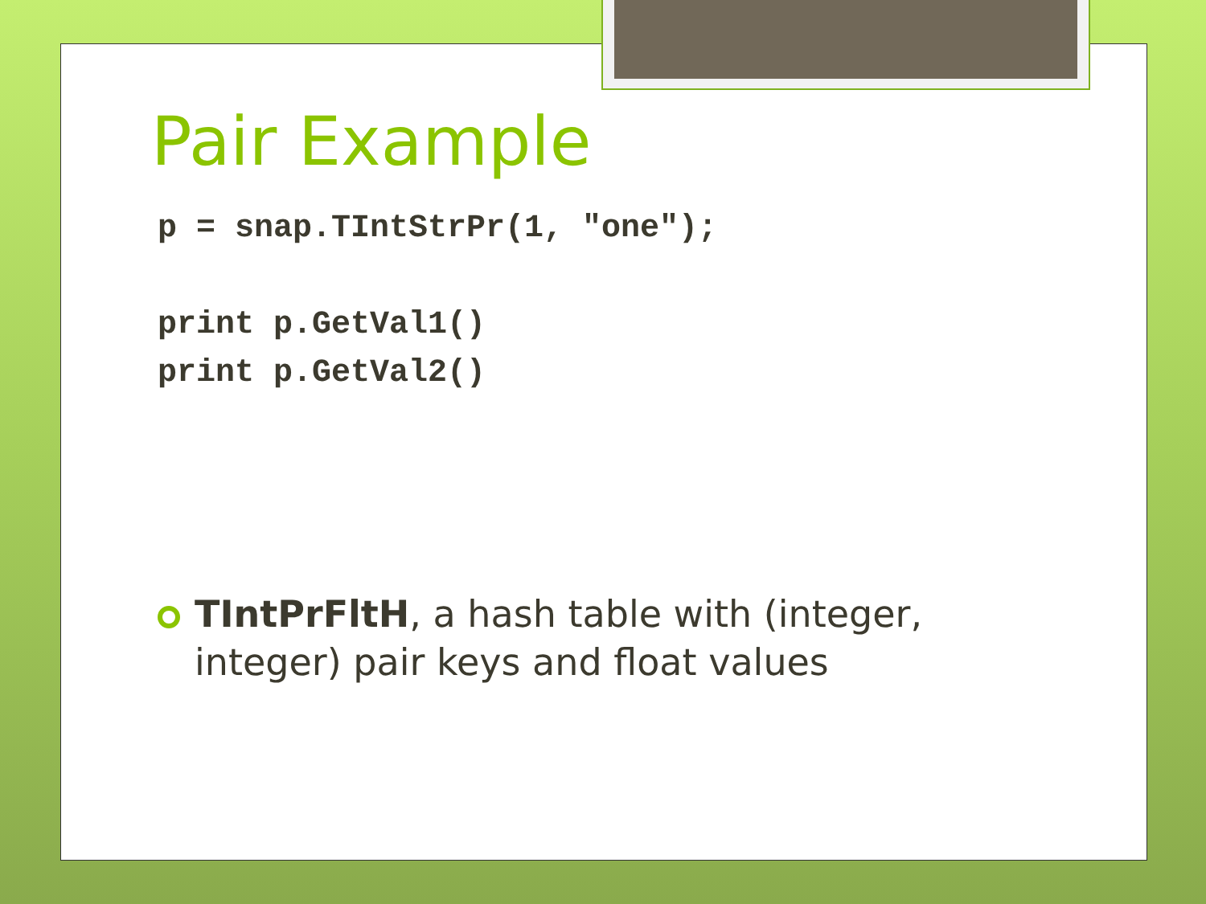Pair Example
p = snap.TIntStrPr(1, "one");

print p.GetVal1()
print p.GetVal2()
TIntPrFltH, a hash table with (integer, integer) pair keys and float values